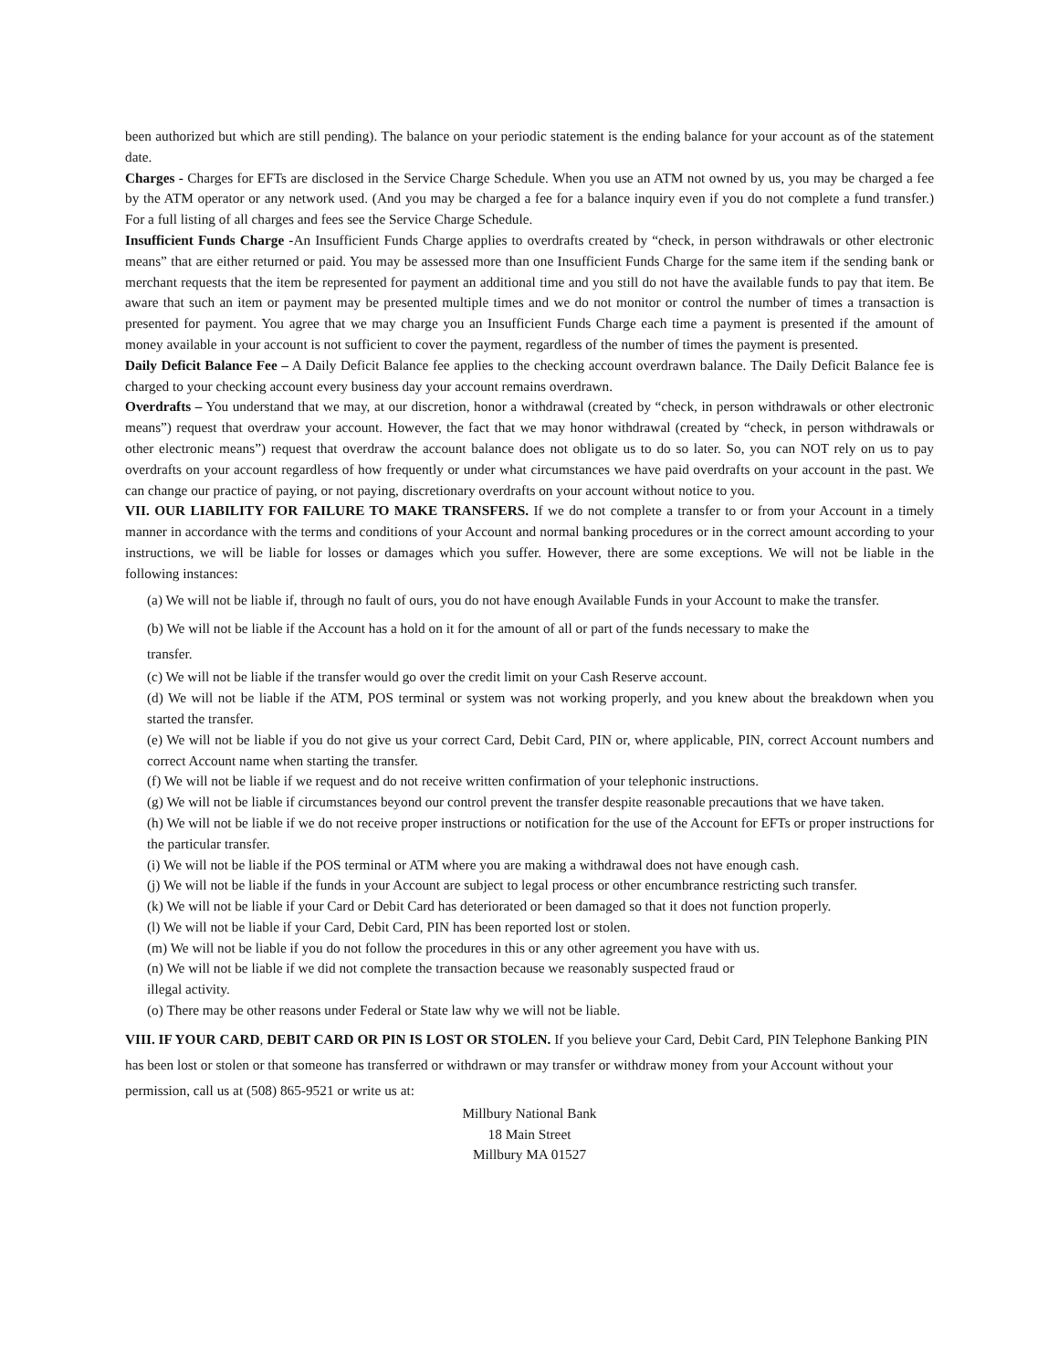been authorized but which are still pending). The balance on your periodic statement is the ending balance for your account as of the statement date.
Charges - Charges for EFTs are disclosed in the Service Charge Schedule. When you use an ATM not owned by us, you may be charged a fee by the ATM operator or any network used. (And you may be charged a fee for a balance inquiry even if you do not complete a fund transfer.) For a full listing of all charges and fees see the Service Charge Schedule.
Insufficient Funds Charge -An Insufficient Funds Charge applies to overdrafts created by “check, in person withdrawals or other electronic means” that are either returned or paid. You may be assessed more than one Insufficient Funds Charge for the same item if the sending bank or merchant requests that the item be represented for payment an additional time and you still do not have the available funds to pay that item. Be aware that such an item or payment may be presented multiple times and we do not monitor or control the number of times a transaction is presented for payment. You agree that we may charge you an Insufficient Funds Charge each time a payment is presented if the amount of money available in your account is not sufficient to cover the payment, regardless of the number of times the payment is presented.
Daily Deficit Balance Fee – A Daily Deficit Balance fee applies to the checking account overdrawn balance. The Daily Deficit Balance fee is charged to your checking account every business day your account remains overdrawn.
Overdrafts – You understand that we may, at our discretion, honor a withdrawal (created by “check, in person withdrawals or other electronic means”) request that overdraw your account. However, the fact that we may honor withdrawal (created by “check, in person withdrawals or other electronic means”) request that overdraw the account balance does not obligate us to do so later. So, you can NOT rely on us to pay overdrafts on your account regardless of how frequently or under what circumstances we have paid overdrafts on your account in the past. We can change our practice of paying, or not paying, discretionary overdrafts on your account without notice to you.
VII. OUR LIABILITY FOR FAILURE TO MAKE TRANSFERS. If we do not complete a transfer to or from your Account in a timely manner in accordance with the terms and conditions of your Account and normal banking procedures or in the correct amount according to your instructions, we will be liable for losses or damages which you suffer. However, there are some exceptions. We will not be liable in the following instances:
(a) We will not be liable if, through no fault of ours, you do not have enough Available Funds in your Account to make the transfer.
(b) We will not be liable if the Account has a hold on it for the amount of all or part of the funds necessary to make the
transfer.
(c) We will not be liable if the transfer would go over the credit limit on your Cash Reserve account.
(d) We will not be liable if the ATM, POS terminal or system was not working properly, and you knew about the breakdown when you started the transfer.
(e) We will not be liable if you do not give us your correct Card, Debit Card, PIN or, where applicable, PIN, correct Account numbers and correct Account name when starting the transfer.
(f) We will not be liable if we request and do not receive written confirmation of your telephonic instructions.
(g) We will not be liable if circumstances beyond our control prevent the transfer despite reasonable precautions that we have taken.
(h) We will not be liable if we do not receive proper instructions or notification for the use of the Account for EFTs or proper instructions for the particular transfer.
(i) We will not be liable if the POS terminal or ATM where you are making a withdrawal does not have enough cash.
(j) We will not be liable if the funds in your Account are subject to legal process or other encumbrance restricting such transfer.
(k) We will not be liable if your Card or Debit Card has deteriorated or been damaged so that it does not function properly.
(l) We will not be liable if your Card, Debit Card, PIN has been reported lost or stolen.
(m) We will not be liable if you do not follow the procedures in this or any other agreement you have with us.
(n) We will not be liable if we did not complete the transaction because we reasonably suspected fraud or
illegal activity.
(o) There may be other reasons under Federal or State law why we will not be liable.
VIII. IF YOUR CARD, DEBIT CARD OR PIN IS LOST OR STOLEN. If you believe your Card, Debit Card, PIN Telephone Banking PIN has been lost or stolen or that someone has transferred or withdrawn or may transfer or withdraw money from your Account without your permission, call us at (508) 865-9521 or write us at:
Millbury National Bank
18 Main Street
Millbury MA 01527